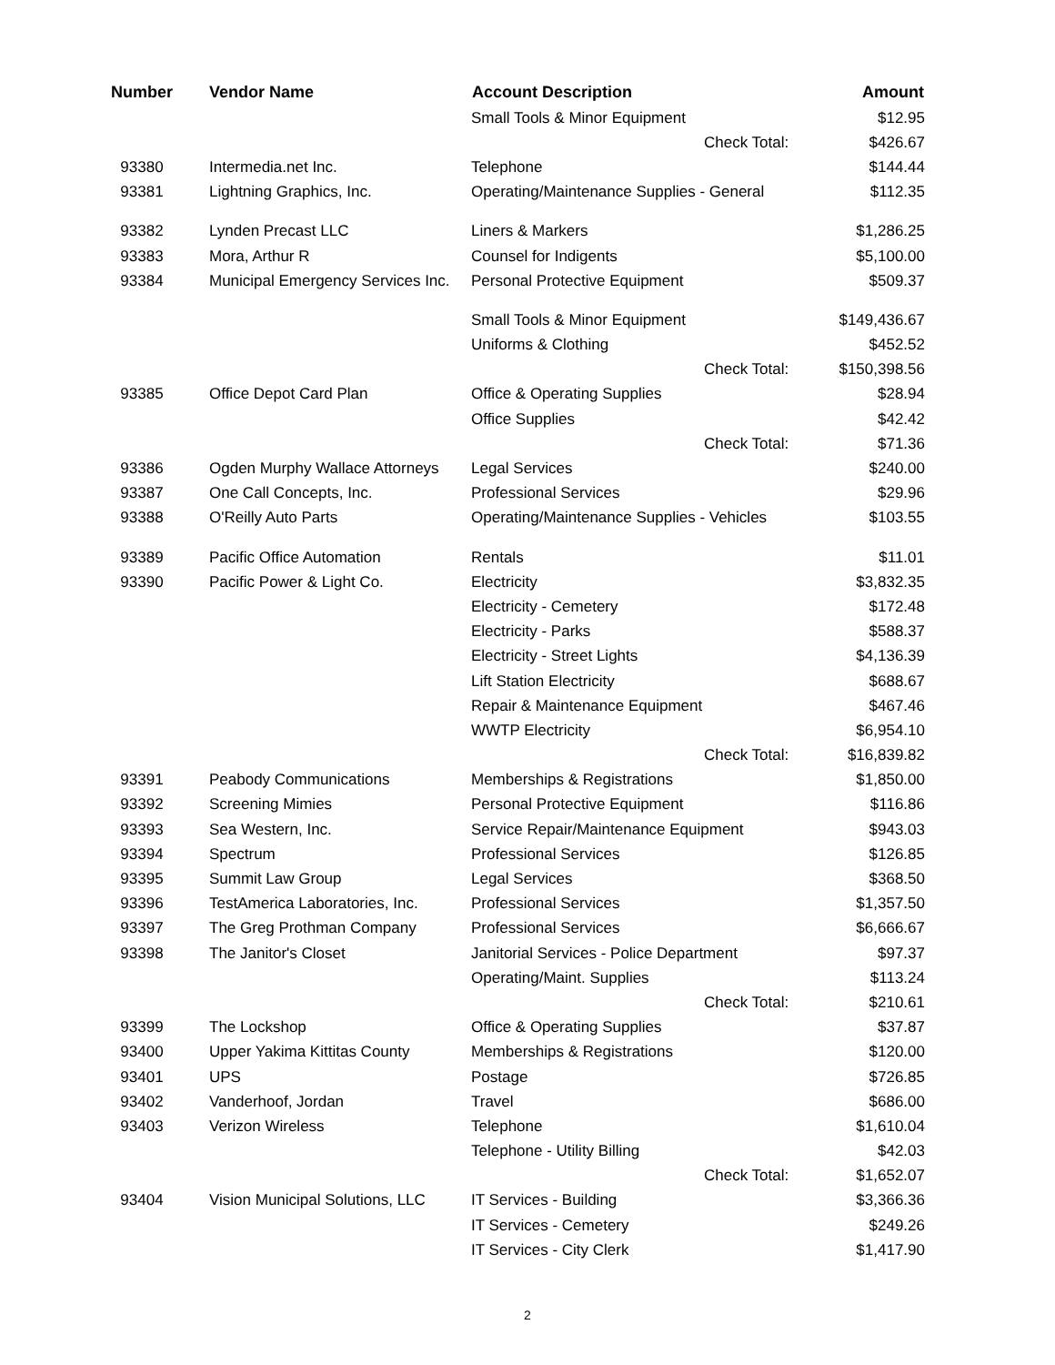| Number | Vendor Name | Account Description | | Amount |
| --- | --- | --- | --- | --- |
| | | Small Tools & Minor Equipment | | $12.95 |
| | | | Check Total: | $426.67 |
| 93380 | Intermedia.net Inc. | Telephone | | $144.44 |
| 93381 | Lightning Graphics, Inc. | Operating/Maintenance Supplies - General | | $112.35 |
| 93382 | Lynden Precast LLC | Liners & Markers | | $1,286.25 |
| 93383 | Mora, Arthur R | Counsel for Indigents | | $5,100.00 |
| 93384 | Municipal Emergency Services Inc. | Personal Protective Equipment | | $509.37 |
| | | Small Tools & Minor Equipment | | $149,436.67 |
| | | Uniforms & Clothing | | $452.52 |
| | | | Check Total: | $150,398.56 |
| 93385 | Office Depot Card Plan | Office & Operating Supplies | | $28.94 |
| | | Office Supplies | | $42.42 |
| | | | Check Total: | $71.36 |
| 93386 | Ogden Murphy Wallace Attorneys | Legal Services | | $240.00 |
| 93387 | One Call Concepts, Inc. | Professional Services | | $29.96 |
| 93388 | O'Reilly Auto Parts | Operating/Maintenance Supplies - Vehicles | | $103.55 |
| 93389 | Pacific Office Automation | Rentals | | $11.01 |
| 93390 | Pacific Power & Light Co. | Electricity | | $3,832.35 |
| | | Electricity - Cemetery | | $172.48 |
| | | Electricity - Parks | | $588.37 |
| | | Electricity - Street Lights | | $4,136.39 |
| | | Lift Station Electricity | | $688.67 |
| | | Repair & Maintenance Equipment | | $467.46 |
| | | WWTP Electricity | | $6,954.10 |
| | | | Check Total: | $16,839.82 |
| 93391 | Peabody Communications | Memberships & Registrations | | $1,850.00 |
| 93392 | Screening Mimies | Personal Protective Equipment | | $116.86 |
| 93393 | Sea Western, Inc. | Service Repair/Maintenance Equipment | | $943.03 |
| 93394 | Spectrum | Professional Services | | $126.85 |
| 93395 | Summit Law Group | Legal Services | | $368.50 |
| 93396 | TestAmerica Laboratories, Inc. | Professional Services | | $1,357.50 |
| 93397 | The Greg Prothman Company | Professional Services | | $6,666.67 |
| 93398 | The Janitor's Closet | Janitorial Services - Police Department | | $97.37 |
| | | Operating/Maint. Supplies | | $113.24 |
| | | | Check Total: | $210.61 |
| 93399 | The Lockshop | Office & Operating Supplies | | $37.87 |
| 93400 | Upper Yakima Kittitas County | Memberships & Registrations | | $120.00 |
| 93401 | UPS | Postage | | $726.85 |
| 93402 | Vanderhoof, Jordan | Travel | | $686.00 |
| 93403 | Verizon Wireless | Telephone | | $1,610.04 |
| | | Telephone - Utility Billing | | $42.03 |
| | | | Check Total: | $1,652.07 |
| 93404 | Vision Municipal Solutions, LLC | IT Services - Building | | $3,366.36 |
| | | IT Services - Cemetery | | $249.26 |
| | | IT Services - City Clerk | | $1,417.90 |
2